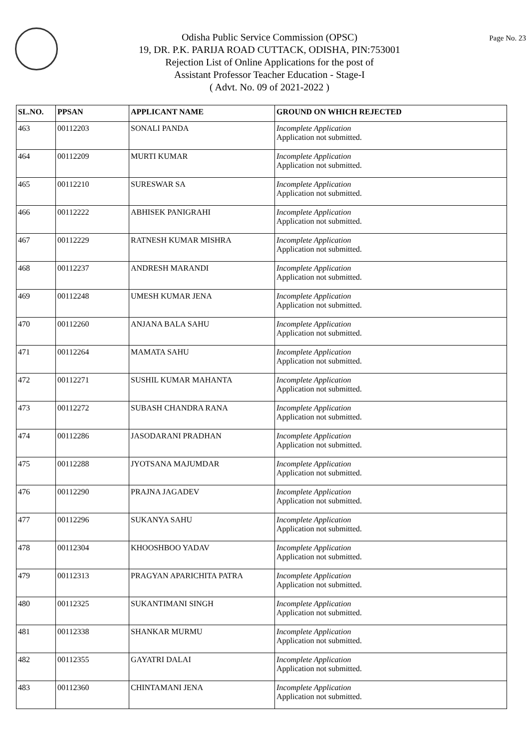Page No. 23
Odisha Public Service Commission (OPSC)
19, DR. P.K. PARIJA ROAD CUTTACK, ODISHA, PIN:753001
Rejection List of Online Applications for the post of
Assistant Professor Teacher Education - Stage-I
( Advt. No. 09 of 2021-2022 )
| SL.NO. | PPSAN | APPLICANT NAME | GROUND ON WHICH REJECTED |
| --- | --- | --- | --- |
| 463 | 00112203 | SONALI PANDA | Incomplete Application Application not submitted. |
| 464 | 00112209 | MURTI KUMAR | Incomplete Application Application not submitted. |
| 465 | 00112210 | SURESWAR SA | Incomplete Application Application not submitted. |
| 466 | 00112222 | ABHISEK PANIGRAHI | Incomplete Application Application not submitted. |
| 467 | 00112229 | RATNESH KUMAR MISHRA | Incomplete Application Application not submitted. |
| 468 | 00112237 | ANDRESH MARANDI | Incomplete Application Application not submitted. |
| 469 | 00112248 | UMESH KUMAR JENA | Incomplete Application Application not submitted. |
| 470 | 00112260 | ANJANA BALA SAHU | Incomplete Application Application not submitted. |
| 471 | 00112264 | MAMATA SAHU | Incomplete Application Application not submitted. |
| 472 | 00112271 | SUSHIL KUMAR MAHANTA | Incomplete Application Application not submitted. |
| 473 | 00112272 | SUBASH CHANDRA RANA | Incomplete Application Application not submitted. |
| 474 | 00112286 | JASODARANI PRADHAN | Incomplete Application Application not submitted. |
| 475 | 00112288 | JYOTSANA MAJUMDAR | Incomplete Application Application not submitted. |
| 476 | 00112290 | PRAJNA JAGADEV | Incomplete Application Application not submitted. |
| 477 | 00112296 | SUKANYA SAHU | Incomplete Application Application not submitted. |
| 478 | 00112304 | KHOOSHBOO YADAV | Incomplete Application Application not submitted. |
| 479 | 00112313 | PRAGYAN APARICHITA PATRA | Incomplete Application Application not submitted. |
| 480 | 00112325 | SUKANTIMANI SINGH | Incomplete Application Application not submitted. |
| 481 | 00112338 | SHANKAR MURMU | Incomplete Application Application not submitted. |
| 482 | 00112355 | GAYATRI DALAI | Incomplete Application Application not submitted. |
| 483 | 00112360 | CHINTAMANI JENA | Incomplete Application Application not submitted. |